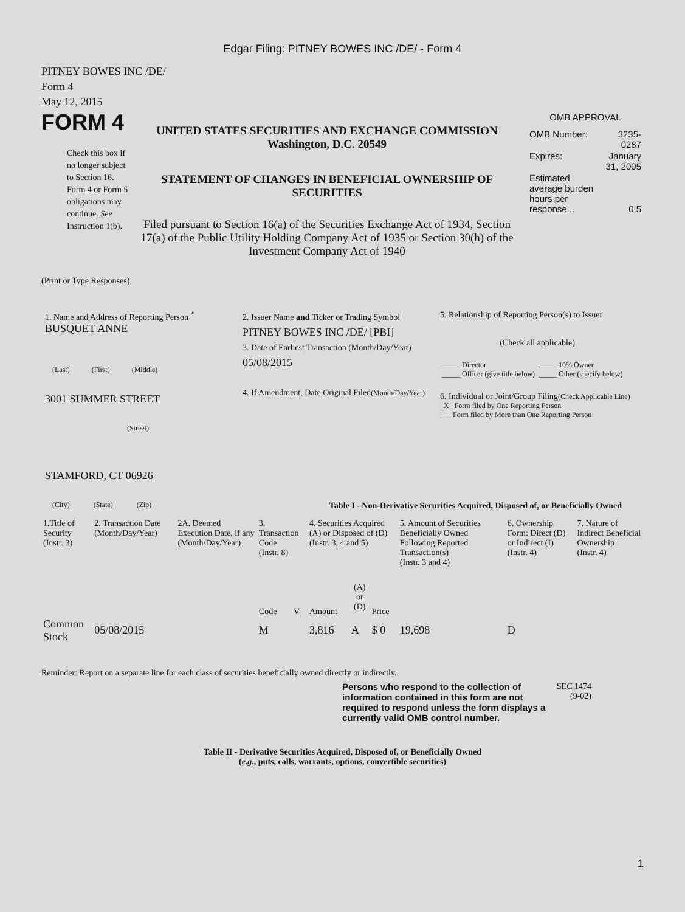Edgar Filing: PITNEY BOWES INC /DE/ - Form 4
PITNEY BOWES INC /DE/
Form 4
May 12, 2015
FORM 4
Check this box if no longer subject to Section 16. Form 4 or Form 5 obligations may continue. See Instruction 1(b).
UNITED STATES SECURITIES AND EXCHANGE COMMISSION
Washington, D.C. 20549
STATEMENT OF CHANGES IN BENEFICIAL OWNERSHIP OF SECURITIES
Filed pursuant to Section 16(a) of the Securities Exchange Act of 1934, Section 17(a) of the Public Utility Holding Company Act of 1935 or Section 30(h) of the Investment Company Act of 1940
OMB APPROVAL
| OMB Number: | 3235-0287 |
| Expires: | January 31, 2005 |
| Estimated average burden hours per response... | 0.5 |
(Print or Type Responses)
1. Name and Address of Reporting Person <sup>*</sup>
BUSQUET ANNE
(Last) (First) (Middle)
3001 SUMMER STREET
(Street)
STAMFORD, CT 06926
(City) (State) (Zip)
2. Issuer Name and Ticker or Trading Symbol
PITNEY BOWES INC /DE/ [PBI]
3. Date of Earliest Transaction (Month/Day/Year)
05/08/2015
4. If Amendment, Date Original Filed(Month/Day/Year)
5. Relationship of Reporting Person(s) to Issuer
(Check all applicable)
| _____ Director _____ Officer (give title below) | _____ 10% Owner _____ Other (specify below) |
6. Individual or Joint/Group Filing(Check Applicable Line)
_X_ Form filed by One Reporting Person
___ Form filed by More than One Reporting Person
Table I - Non-Derivative Securities Acquired, Disposed of, or Beneficially Owned
| 1.Title of Security (Instr. 3) | 2. Transaction Date (Month/Day/Year) | 2A. Deemed Execution Date, if any (Month/Day/Year) | 3. Transaction Code (Instr. 8) | | 4. Securities Acquired (A) or Disposed of (D) (Instr. 3, 4 and 5) | | | 5. Amount of Securities Beneficially Owned Following Reported Transaction(s) (Instr. 3 and 4) | 6. Ownership Form: Direct (D) or Indirect (I) (Instr. 4) | 7. Nature of Indirect Beneficial Ownership (Instr. 4) |
| | | | Code | V | Amount | (A) or (D) | Price | | | |
| Common Stock | 05/08/2015 | | M | | 3,816 | A | $ 0 | 19,698 | D | |
Reminder: Report on a separate line for each class of securities beneficially owned directly or indirectly.
Persons who respond to the collection of information contained in this form are not required to respond unless the form displays a currently valid OMB control number.
SEC 1474
(9-02)
Table II - Derivative Securities Acquired, Disposed of, or Beneficially Owned
(e.g., puts, calls, warrants, options, convertible securities)
1